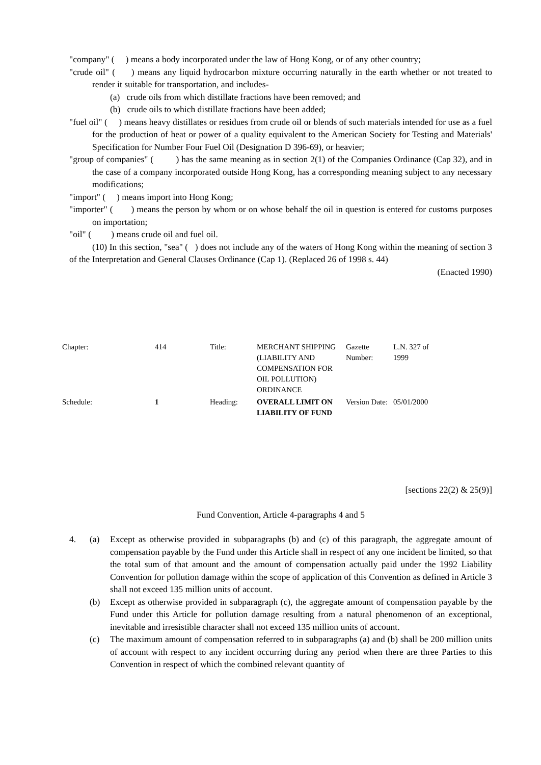"company" ( ) means a body incorporated under the law of Hong Kong, or of any other country;
"crude oil" ( ) means any liquid hydrocarbon mixture occurring naturally in the earth whether or not treated to render it suitable for transportation, and includes-
(a) crude oils from which distillate fractions have been removed; and
(b) crude oils to which distillate fractions have been added;
"fuel oil" ( ) means heavy distillates or residues from crude oil or blends of such materials intended for use as a fuel for the production of heat or power of a quality equivalent to the American Society for Testing and Materials' Specification for Number Four Fuel Oil (Designation D 396-69), or heavier;
"group of companies" ( ) has the same meaning as in section 2(1) of the Companies Ordinance (Cap 32), and in the case of a company incorporated outside Hong Kong, has a corresponding meaning subject to any necessary modifications;
"import" ( ) means import into Hong Kong;
"importer" ( ) means the person by whom or on whose behalf the oil in question is entered for customs purposes on importation;
"oil" ( ) means crude oil and fuel oil.
(10) In this section, "sea" ( ) does not include any of the waters of Hong Kong within the meaning of section 3 of the Interpretation and General Clauses Ordinance (Cap 1). (Replaced 26 of 1998 s. 44)
(Enacted 1990)
| Chapter: | 414 | Title: | MERCHANT SHIPPING (LIABILITY AND COMPENSATION FOR OIL POLLUTION) ORDINANCE | Gazette Number: | L.N. 327 of 1999 |
| Schedule: | 1 | Heading: | OVERALL LIMIT ON LIABILITY OF FUND | Version Date: | 05/01/2000 |
[sections 22(2) & 25(9)]
Fund Convention, Article 4-paragraphs 4 and 5
4. (a) Except as otherwise provided in subparagraphs (b) and (c) of this paragraph, the aggregate amount of compensation payable by the Fund under this Article shall in respect of any one incident be limited, so that the total sum of that amount and the amount of compensation actually paid under the 1992 Liability Convention for pollution damage within the scope of application of this Convention as defined in Article 3 shall not exceed 135 million units of account.
(b) Except as otherwise provided in subparagraph (c), the aggregate amount of compensation payable by the Fund under this Article for pollution damage resulting from a natural phenomenon of an exceptional, inevitable and irresistible character shall not exceed 135 million units of account.
(c) The maximum amount of compensation referred to in subparagraphs (a) and (b) shall be 200 million units of account with respect to any incident occurring during any period when there are three Parties to this Convention in respect of which the combined relevant quantity of